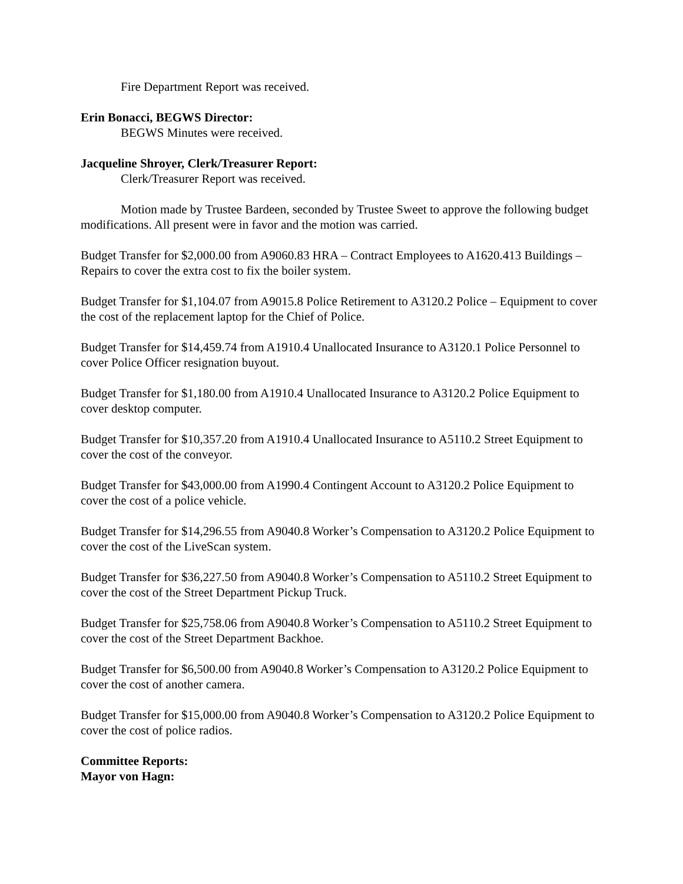Fire Department Report was received.
Erin Bonacci, BEGWS Director:
BEGWS Minutes were received.
Jacqueline Shroyer, Clerk/Treasurer Report:
Clerk/Treasurer Report was received.
Motion made by Trustee Bardeen, seconded by Trustee Sweet to approve the following budget modifications. All present were in favor and the motion was carried.
Budget Transfer for $2,000.00 from A9060.83 HRA – Contract Employees to A1620.413 Buildings – Repairs to cover the extra cost to fix the boiler system.
Budget Transfer for $1,104.07 from A9015.8 Police Retirement to A3120.2 Police – Equipment to cover the cost of the replacement laptop for the Chief of Police.
Budget Transfer for $14,459.74 from A1910.4 Unallocated Insurance to A3120.1 Police Personnel to cover Police Officer resignation buyout.
Budget Transfer for $1,180.00 from A1910.4 Unallocated Insurance to A3120.2 Police Equipment to cover desktop computer.
Budget Transfer for $10,357.20 from A1910.4 Unallocated Insurance to A5110.2 Street Equipment to cover the cost of the conveyor.
Budget Transfer for $43,000.00 from A1990.4 Contingent Account to A3120.2 Police Equipment to cover the cost of a police vehicle.
Budget Transfer for $14,296.55 from A9040.8 Worker’s Compensation to A3120.2 Police Equipment to cover the cost of the LiveScan system.
Budget Transfer for $36,227.50 from A9040.8 Worker’s Compensation to A5110.2 Street Equipment to cover the cost of the Street Department Pickup Truck.
Budget Transfer for $25,758.06 from A9040.8 Worker’s Compensation to A5110.2 Street Equipment to cover the cost of the Street Department Backhoe.
Budget Transfer for $6,500.00 from A9040.8 Worker’s Compensation to A3120.2 Police Equipment to cover the cost of another camera.
Budget Transfer for $15,000.00 from A9040.8 Worker’s Compensation to A3120.2 Police Equipment to cover the cost of police radios.
Committee Reports:
Mayor von Hagn: